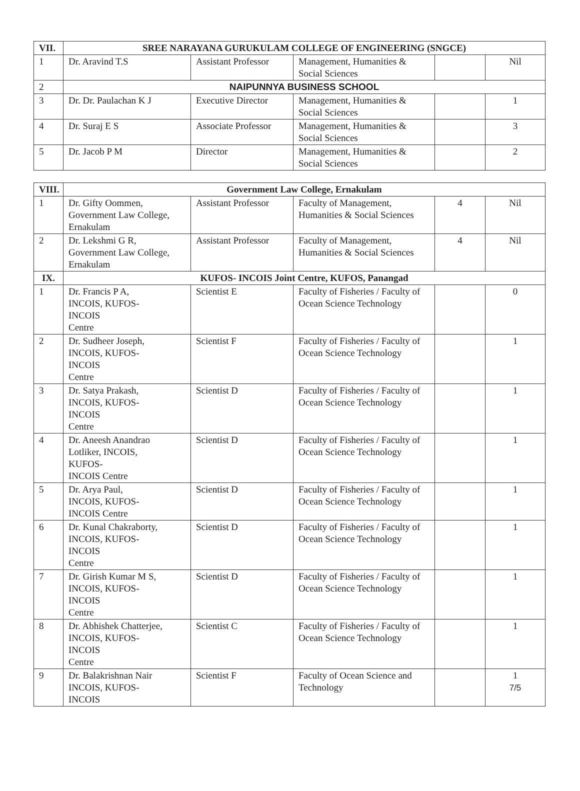| VII. | SREE NARAYANA GURUKULAM COLLEGE OF ENGINEERING (SNGCE) | | | | |
| --- | --- | --- | --- | --- | --- |
| 1 | Dr. Aravind T.S | Assistant Professor | Management, Humanities & Social Sciences | | Nil |
| 2 | NAIPUNNYA BUSINESS SCHOOL | | | | |
| 3 | Dr. Dr. Paulachan K J | Executive Director | Management, Humanities & Social Sciences | | 1 |
| 4 | Dr. Suraj E S | Associate Professor | Management, Humanities & Social Sciences | | 3 |
| 5 | Dr. Jacob P M | Director | Management, Humanities & Social Sciences | | 2 |
| VIII. | Government Law College, Ernakulam | | | | |
| --- | --- | --- | --- | --- | --- |
| 1 | Dr. Gifty Oommen, Government Law College, Ernakulam | Assistant Professor | Faculty of Management, Humanities & Social Sciences | 4 | Nil |
| 2 | Dr. Lekshmi G R, Government Law College, Ernakulam | Assistant Professor | Faculty of Management, Humanities & Social Sciences | 4 | Nil |
| IX. | KUFOS- INCOIS Joint Centre, KUFOS, Panangad | | | | |
| 1 | Dr. Francis P A, INCOIS, KUFOS- INCOIS Centre | Scientist E | Faculty of Fisheries / Faculty of Ocean Science Technology | | 0 |
| 2 | Dr. Sudheer Joseph, INCOIS, KUFOS- INCOIS Centre | Scientist F | Faculty of Fisheries / Faculty of Ocean Science Technology | | 1 |
| 3 | Dr. Satya Prakash, INCOIS, KUFOS- INCOIS Centre | Scientist D | Faculty of Fisheries / Faculty of Ocean Science Technology | | 1 |
| 4 | Dr. Aneesh Anandrao Lotliker, INCOIS, KUFOS- INCOIS Centre | Scientist D | Faculty of Fisheries / Faculty of Ocean Science Technology | | 1 |
| 5 | Dr. Arya Paul, INCOIS, KUFOS- INCOIS Centre | Scientist D | Faculty of Fisheries / Faculty of Ocean Science Technology | | 1 |
| 6 | Dr. Kunal Chakraborty, INCOIS, KUFOS- INCOIS Centre | Scientist D | Faculty of Fisheries / Faculty of Ocean Science Technology | | 1 |
| 7 | Dr. Girish Kumar M S, INCOIS, KUFOS- INCOIS Centre | Scientist D | Faculty of Fisheries / Faculty of Ocean Science Technology | | 1 |
| 8 | Dr. Abhishek Chatterjee, INCOIS, KUFOS- INCOIS Centre | Scientist C | Faculty of Fisheries / Faculty of Ocean Science Technology | | 1 |
| 9 | Dr. Balakrishnan Nair INCOIS, KUFOS- INCOIS | Scientist F | Faculty of Ocean Science and Technology | | 1 7/5 |